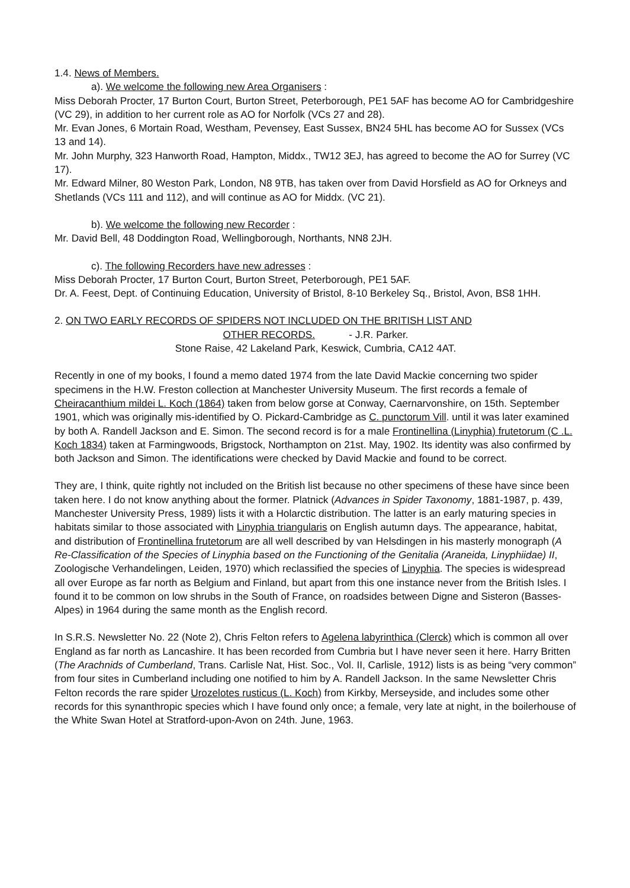1.4. News of Members.
a). We welcome the following new Area Organisers :
Miss Deborah Procter, 17 Burton Court, Burton Street, Peterborough, PE1 5AF has become AO for Cambridgeshire (VC 29), in addition to her current role as AO for Norfolk (VCs 27 and 28).
Mr. Evan Jones, 6 Mortain Road, Westham, Pevensey, East Sussex, BN24 5HL has become AO for Sussex (VCs 13 and 14).
Mr. John Murphy, 323 Hanworth Road, Hampton, Middx., TW12 3EJ, has agreed to become the AO for Surrey (VC 17).
Mr. Edward Milner, 80 Weston Park, London, N8 9TB, has taken over from David Horsfield as AO for Orkneys and Shetlands (VCs 111 and 112), and will continue as AO for Middx. (VC 21).
b). We welcome the following new Recorder :
Mr. David Bell, 48 Doddington Road, Wellingborough, Northants, NN8 2JH.
c). The following Recorders have new adresses :
Miss Deborah Procter, 17 Burton Court, Burton Street, Peterborough, PE1 5AF.
Dr. A. Feest, Dept. of Continuing Education, University of Bristol, 8-10 Berkeley Sq., Bristol, Avon, BS8 1HH.
2. ON TWO EARLY RECORDS OF SPIDERS NOT INCLUDED ON THE BRITISH LIST AND
OTHER RECORDS. - J.R. Parker.
Stone Raise, 42 Lakeland Park, Keswick, Cumbria, CA12 4AT.
Recently in one of my books, I found a memo dated 1974 from the late David Mackie concerning two spider specimens in the H.W. Freston collection at Manchester University Museum. The first records a female of Cheiracanthium mildei L. Koch (1864) taken from below gorse at Conway, Caernarvonshire, on 15th. September 1901, which was originally mis-identified by O. Pickard-Cambridge as C. punctorum Vill. until it was later examined by both A. Randell Jackson and E. Simon. The second record is for a male Frontinellina (Linyphia) frutetorum (C .L. Koch 1834) taken at Farmingwoods, Brigstock, Northampton on 21st. May, 1902. Its identity was also confirmed by both Jackson and Simon. The identifications were checked by David Mackie and found to be correct.
They are, I think, quite rightly not included on the British list because no other specimens of these have since been taken here. I do not know anything about the former. Platnick (Advances in Spider Taxonomy, 1881-1987, p. 439, Manchester University Press, 1989) lists it with a Holarctic distribution. The latter is an early maturing species in habitats similar to those associated with Linyphia triangularis on English autumn days. The appearance, habitat, and distribution of Frontinellina frutetorum are all well described by van Helsdingen in his masterly monograph (A Re-Classification of the Species of Linyphia based on the Functioning of the Genitalia (Araneida, Linyphiidae) II, Zoologische Verhandelingen, Leiden, 1970) which reclassified the species of Linyphia. The species is widespread all over Europe as far north as Belgium and Finland, but apart from this one instance never from the British Isles. I found it to be common on low shrubs in the South of France, on roadsides between Digne and Sisteron (Basses-Alpes) in 1964 during the same month as the English record.
In S.R.S. Newsletter No. 22 (Note 2), Chris Felton refers to Agelena labyrinthica (Clerck) which is common all over England as far north as Lancashire. It has been recorded from Cumbria but I have never seen it here. Harry Britten (The Arachnids of Cumberland, Trans. Carlisle Nat, Hist. Soc., Vol. II, Carlisle, 1912) lists is as being “very common” from four sites in Cumberland including one notified to him by A. Randell Jackson. In the same Newsletter Chris Felton records the rare spider Urozelotes rusticus (L. Koch) from Kirkby, Merseyside, and includes some other records for this synanthropic species which I have found only once; a female, very late at night, in the boilerhouse of the White Swan Hotel at Stratford-upon-Avon on 24th. June, 1963.